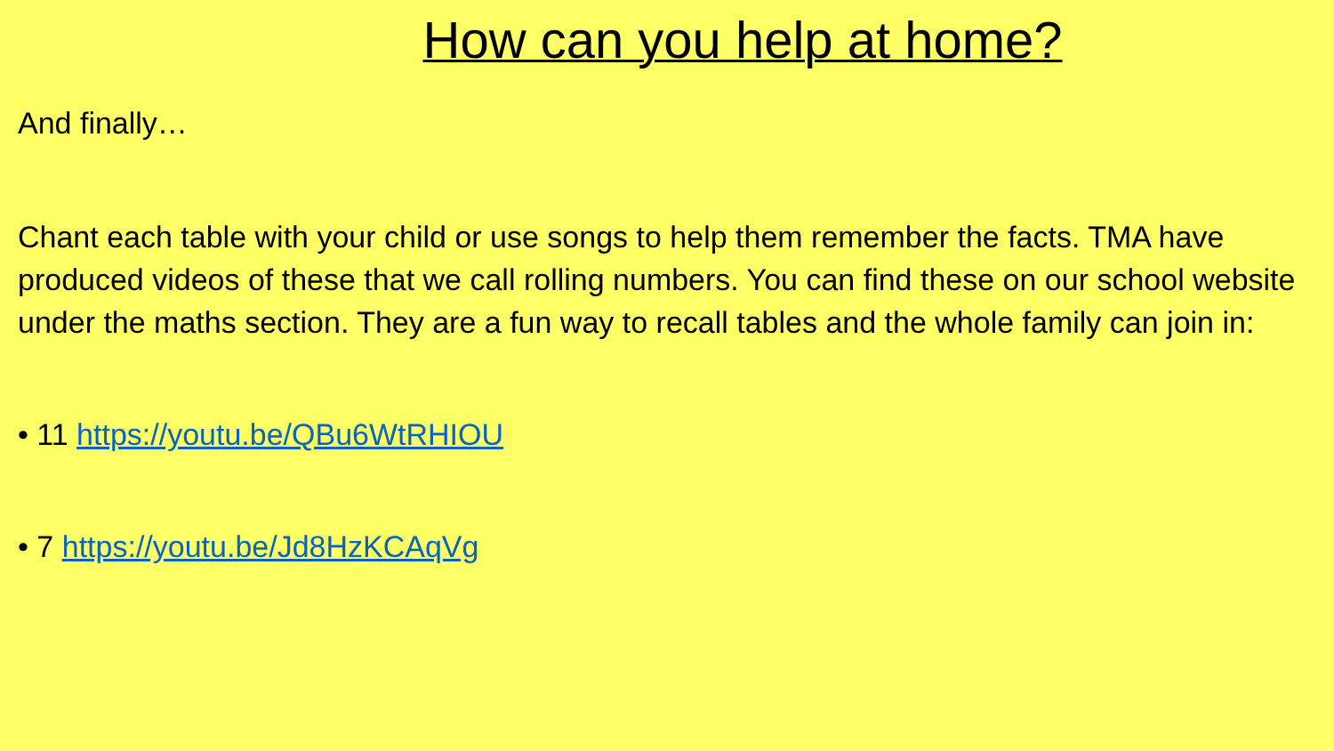How can you help at home?
And finally…
Chant each table with your child or use songs to help them remember the facts. TMA have produced videos of these that we call rolling numbers. You can find these on our school website under the maths section. They are a fun way to recall tables and the whole family can join in:
• 11 https://youtu.be/QBu6WtRHIOU
• 7 https://youtu.be/Jd8HzKCAqVg